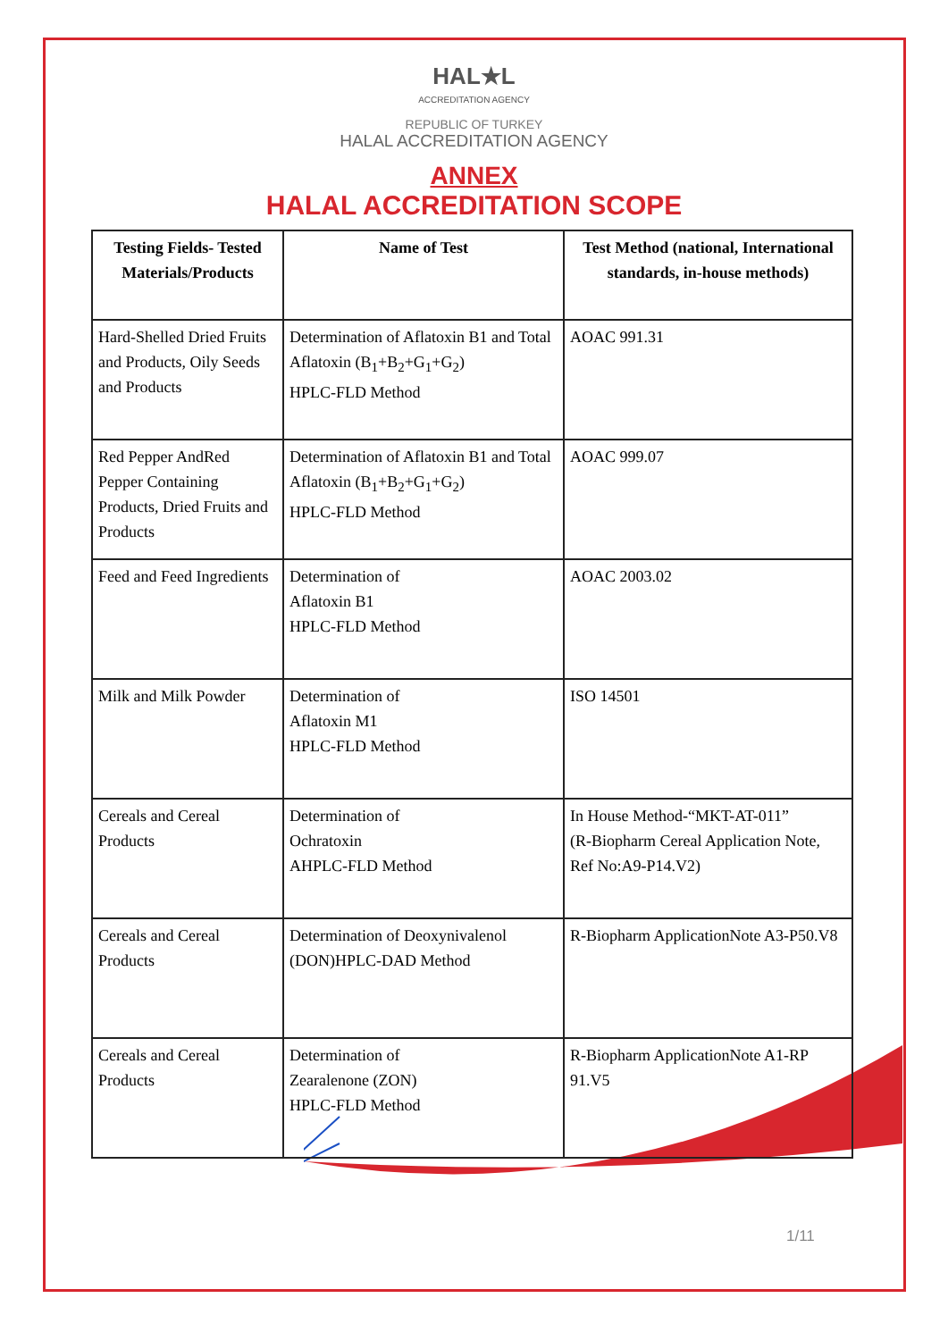HAL★L
ACCREDITATION AGENCY
REPUBLIC OF TURKEY
HALAL ACCREDITATION AGENCY
ANNEX
HALAL ACCREDITATION SCOPE
| Testing Fields- Tested Materials/Products | Name of Test | Test Method (national, International standards, in-house methods) |
| --- | --- | --- |
| Hard-Shelled Dried Fruits and Products, Oily Seeds and Products | Determination of Aflatoxin B1 and Total Aflatoxin (B<sub>1</sub>+B<sub>2</sub>+G<sub>1</sub>+G<sub>2</sub>) HPLC-FLD Method | AOAC 991.31 |
| Red Pepper AndRed Pepper Containing Products, Dried Fruits and Products | Determination of Aflatoxin B1 and Total Aflatoxin (B<sub>1</sub>+B<sub>2</sub>+G<sub>1</sub>+G<sub>2</sub>) HPLC-FLD Method | AOAC 999.07 |
| Feed and Feed Ingredients | Determination of Aflatoxin B1 HPLC-FLD Method | AOAC 2003.02 |
| Milk and Milk Powder | Determination of Aflatoxin M1 HPLC-FLD Method | ISO 14501 |
| Cereals and Cereal Products | Determination of Ochratoxin AHPLC-FLD Method | In House Method-“MKT-AT-011” (R-Biopharm Cereal Application Note, Ref No:A9-P14.V2) |
| Cereals and Cereal Products | Determination of Deoxynivalenol (DON)HPLC-DAD Method | R-Biopharm ApplicationNote A3-P50.V8 |
| Cereals and Cereal Products | Determination of Zearalenone (ZON) HPLC-FLD Method | R-Biopharm ApplicationNote A1-RP 91.V5 |
1/11